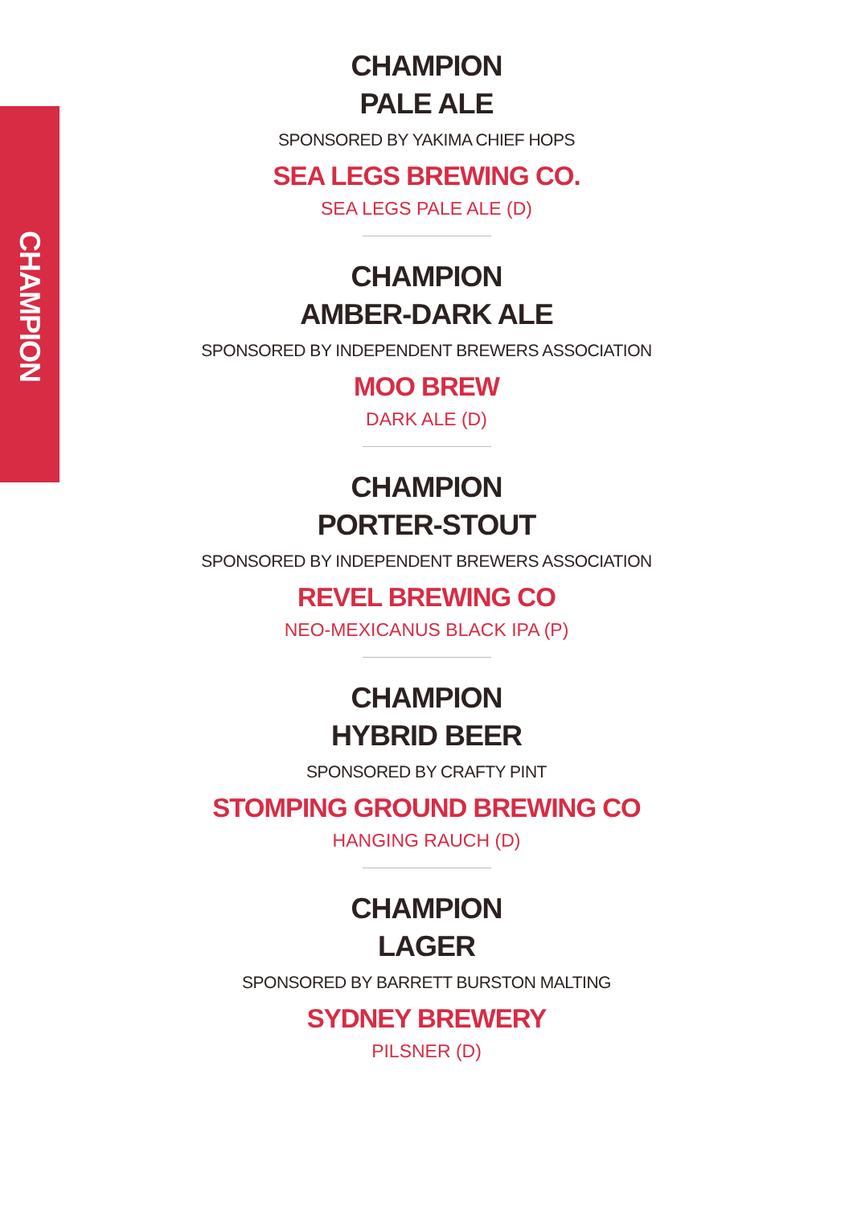CHAMPION
CHAMPION
PALE ALE
SPONSORED BY YAKIMA CHIEF HOPS
SEA LEGS BREWING CO.
SEA LEGS PALE ALE (D)
CHAMPION
AMBER-DARK ALE
SPONSORED BY INDEPENDENT BREWERS ASSOCIATION
MOO BREW
DARK ALE (D)
CHAMPION
PORTER-STOUT
SPONSORED BY INDEPENDENT BREWERS ASSOCIATION
REVEL BREWING CO
NEO-MEXICANUS BLACK IPA (P)
CHAMPION
HYBRID BEER
SPONSORED BY CRAFTY PINT
STOMPING GROUND BREWING CO
HANGING RAUCH (D)
CHAMPION
LAGER
SPONSORED BY BARRETT BURSTON MALTING
SYDNEY BREWERY
PILSNER (D)